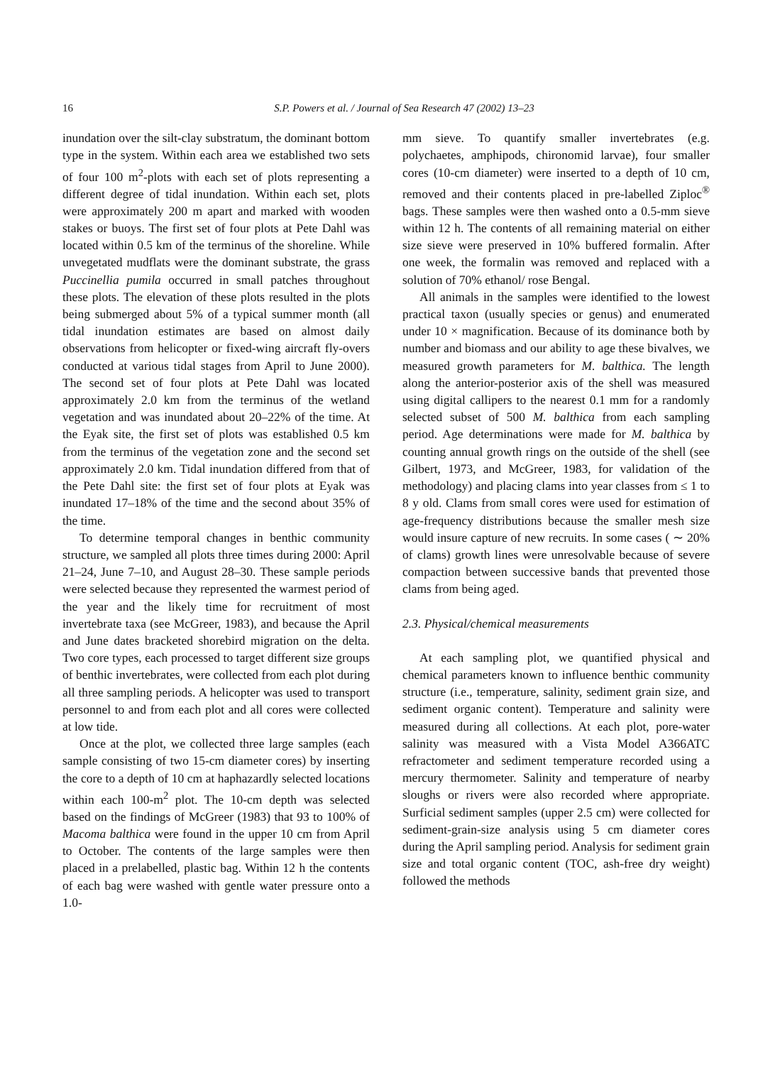16 S.P. Powers et al. / Journal of Sea Research 47 (2002) 13–23
inundation over the silt-clay substratum, the dominant bottom type in the system. Within each area we established two sets of four 100 m<sup>2</sup>-plots with each set of plots representing a different degree of tidal inundation. Within each set, plots were approximately 200 m apart and marked with wooden stakes or buoys. The first set of four plots at Pete Dahl was located within 0.5 km of the terminus of the shoreline. While unvegetated mudflats were the dominant substrate, the grass Puccinellia pumila occurred in small patches throughout these plots. The elevation of these plots resulted in the plots being submerged about 5% of a typical summer month (all tidal inundation estimates are based on almost daily observations from helicopter or fixed-wing aircraft fly-overs conducted at various tidal stages from April to June 2000). The second set of four plots at Pete Dahl was located approximately 2.0 km from the terminus of the wetland vegetation and was inundated about 20–22% of the time. At the Eyak site, the first set of plots was established 0.5 km from the terminus of the vegetation zone and the second set approximately 2.0 km. Tidal inundation differed from that of the Pete Dahl site: the first set of four plots at Eyak was inundated 17–18% of the time and the second about 35% of the time.
To determine temporal changes in benthic community structure, we sampled all plots three times during 2000: April 21–24, June 7–10, and August 28–30. These sample periods were selected because they represented the warmest period of the year and the likely time for recruitment of most invertebrate taxa (see McGreer, 1983), and because the April and June dates bracketed shorebird migration on the delta. Two core types, each processed to target different size groups of benthic invertebrates, were collected from each plot during all three sampling periods. A helicopter was used to transport personnel to and from each plot and all cores were collected at low tide.
Once at the plot, we collected three large samples (each sample consisting of two 15-cm diameter cores) by inserting the core to a depth of 10 cm at haphazardly selected locations within each 100-m<sup>2</sup> plot. The 10-cm depth was selected based on the findings of McGreer (1983) that 93 to 100% of Macoma balthica were found in the upper 10 cm from April to October. The contents of the large samples were then placed in a prelabelled, plastic bag. Within 12 h the contents of each bag were washed with gentle water pressure onto a 1.0-
mm sieve. To quantify smaller invertebrates (e.g. polychaetes, amphipods, chironomid larvae), four smaller cores (10-cm diameter) were inserted to a depth of 10 cm, removed and their contents placed in pre-labelled Ziploc<sup>®</sup> bags. These samples were then washed onto a 0.5-mm sieve within 12 h. The contents of all remaining material on either size sieve were preserved in 10% buffered formalin. After one week, the formalin was removed and replaced with a solution of 70% ethanol/ rose Bengal.
All animals in the samples were identified to the lowest practical taxon (usually species or genus) and enumerated under 10 × magnification. Because of its dominance both by number and biomass and our ability to age these bivalves, we measured growth parameters for M. balthica. The length along the anterior-posterior axis of the shell was measured using digital callipers to the nearest 0.1 mm for a randomly selected subset of 500 M. balthica from each sampling period. Age determinations were made for M. balthica by counting annual growth rings on the outside of the shell (see Gilbert, 1973, and McGreer, 1983, for validation of the methodology) and placing clams into year classes from ≤ 1 to 8 y old. Clams from small cores were used for estimation of age-frequency distributions because the smaller mesh size would insure capture of new recruits. In some cases ( ∼ 20% of clams) growth lines were unresolvable because of severe compaction between successive bands that prevented those clams from being aged.
2.3. Physical/chemical measurements
At each sampling plot, we quantified physical and chemical parameters known to influence benthic community structure (i.e., temperature, salinity, sediment grain size, and sediment organic content). Temperature and salinity were measured during all collections. At each plot, pore-water salinity was measured with a Vista Model A366ATC refractometer and sediment temperature recorded using a mercury thermometer. Salinity and temperature of nearby sloughs or rivers were also recorded where appropriate. Surficial sediment samples (upper 2.5 cm) were collected for sediment-grain-size analysis using 5 cm diameter cores during the April sampling period. Analysis for sediment grain size and total organic content (TOC, ash-free dry weight) followed the methods